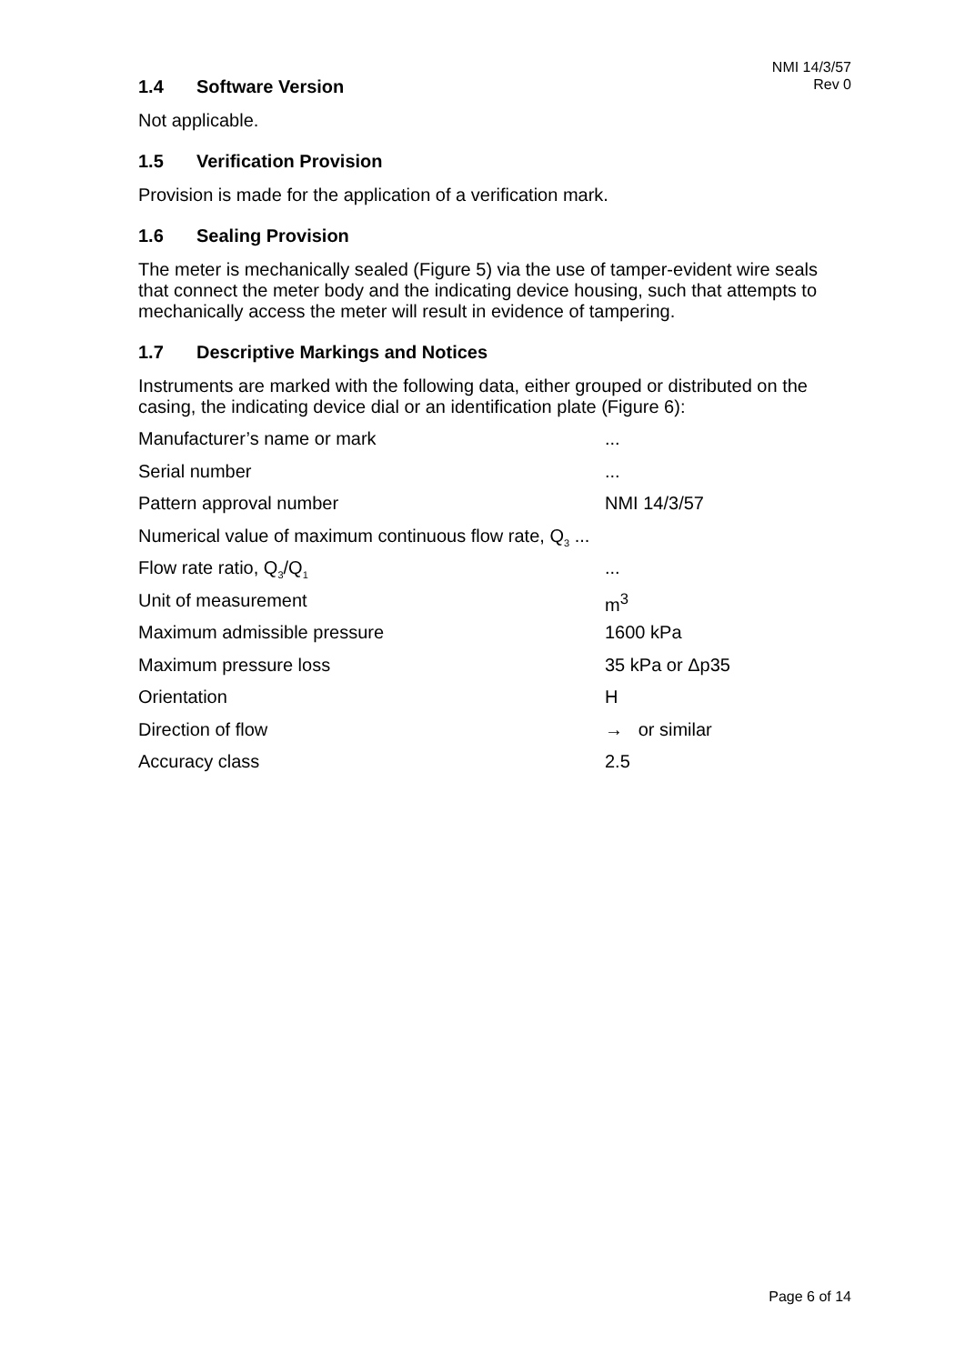NMI 14/3/57
Rev 0
1.4 Software Version
Not applicable.
1.5 Verification Provision
Provision is made for the application of a verification mark.
1.6 Sealing Provision
The meter is mechanically sealed (Figure 5) via the use of tamper-evident wire seals that connect the meter body and the indicating device housing, such that attempts to mechanically access the meter will result in evidence of tampering.
1.7 Descriptive Markings and Notices
Instruments are marked with the following data, either grouped or distributed on the casing, the indicating device dial or an identification plate (Figure 6):
| Manufacturer’s name or mark | ... |
| Serial number | ... |
| Pattern approval number | NMI 14/3/57 |
| Numerical value of maximum continuous flow rate, Q<sub>3</sub> ... | |
| Flow rate ratio, Q<sub>3</sub>/Q<sub>1</sub> | ... |
| Unit of measurement | m<sup>3</sup> |
| Maximum admissible pressure | 1600 kPa |
| Maximum pressure loss | 35 kPa or Δp35 |
| Orientation | H |
| Direction of flow | → or similar |
| Accuracy class | 2.5 |
Page 6 of 14